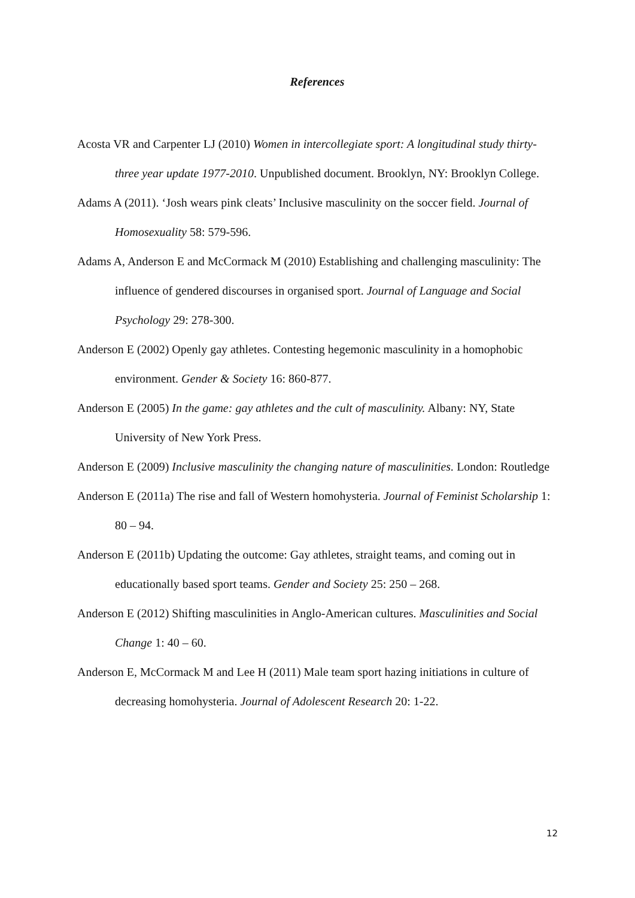References
Acosta VR and Carpenter LJ (2010) Women in intercollegiate sport: A longitudinal study thirty-three year update 1977-2010. Unpublished document. Brooklyn, NY: Brooklyn College.
Adams A (2011). ‘Josh wears pink cleats’ Inclusive masculinity on the soccer field. Journal of Homosexuality 58: 579-596.
Adams A, Anderson E and McCormack M (2010) Establishing and challenging masculinity: The influence of gendered discourses in organised sport. Journal of Language and Social Psychology 29: 278-300.
Anderson E (2002) Openly gay athletes. Contesting hegemonic masculinity in a homophobic environment. Gender & Society 16: 860-877.
Anderson E (2005) In the game: gay athletes and the cult of masculinity. Albany: NY, State University of New York Press.
Anderson E (2009) Inclusive masculinity the changing nature of masculinities. London: Routledge
Anderson E (2011a) The rise and fall of Western homohysteria. Journal of Feminist Scholarship 1: 80 – 94.
Anderson E (2011b) Updating the outcome: Gay athletes, straight teams, and coming out in educationally based sport teams. Gender and Society 25: 250 – 268.
Anderson E (2012) Shifting masculinities in Anglo-American cultures. Masculinities and Social Change 1: 40 – 60.
Anderson E, McCormack M and Lee H (2011) Male team sport hazing initiations in culture of decreasing homohysteria. Journal of Adolescent Research 20: 1-22.
12